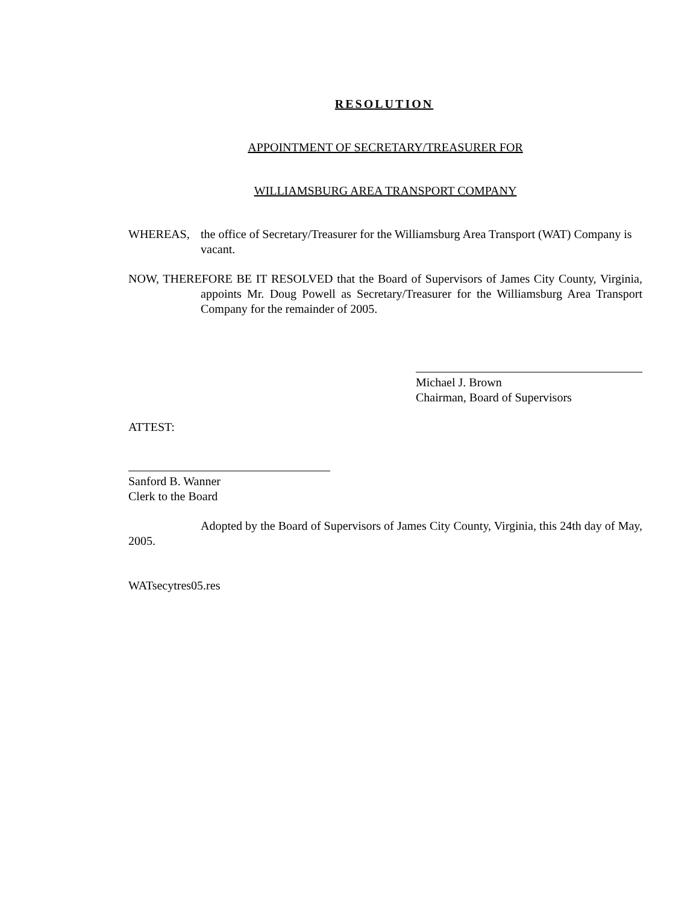RESOLUTION
APPOINTMENT OF SECRETARY/TREASURER FOR
WILLIAMSBURG AREA TRANSPORT COMPANY
WHEREAS, the office of Secretary/Treasurer for the Williamsburg Area Transport (WAT) Company is vacant.
NOW, THEREFORE BE IT RESOLVED that the Board of Supervisors of James City County, Virginia, appoints Mr. Doug Powell as Secretary/Treasurer for the Williamsburg Area Transport Company for the remainder of 2005.
Michael J. Brown
Chairman, Board of Supervisors
ATTEST:
Sanford B. Wanner
Clerk to the Board
Adopted by the Board of Supervisors of James City County, Virginia, this 24th day of May, 2005.
WATsecytres05.res